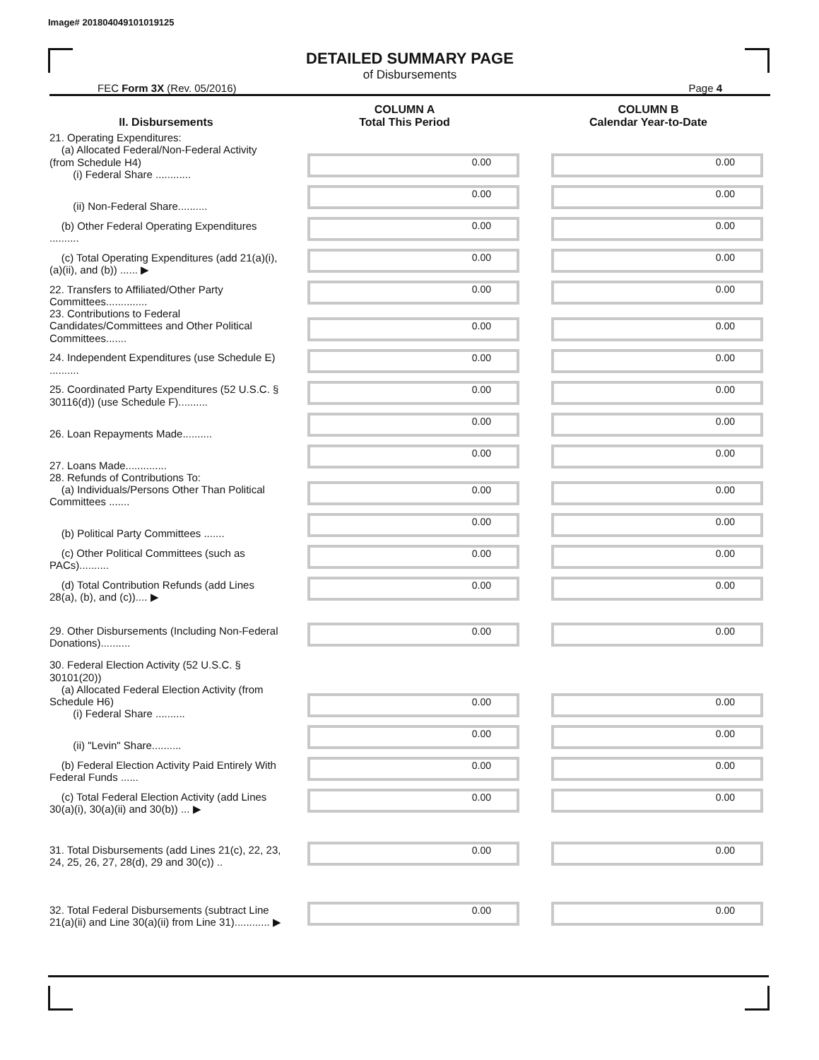Image# 201804049101019125
DETAILED SUMMARY PAGE
of Disbursements
FEC Form 3X (Rev. 05/2016) Page 4
| II. Disbursements | COLUMN A Total This Period | COLUMN B Calendar Year-to-Date |
| --- | --- | --- |
| 21. Operating Expenditures: (a) Allocated Federal/Non-Federal Activity (from Schedule H4) (i) Federal Share ............ | 0.00 | 0.00 |
| (ii) Non-Federal Share.......... | 0.00 | 0.00 |
| (b) Other Federal Operating Expenditures .......... | 0.00 | 0.00 |
| (c) Total Operating Expenditures (add 21(a)(i), (a)(ii), and (b)) ...... ▶ | 0.00 | 0.00 |
| 22. Transfers to Affiliated/Other Party Committees.............. | 0.00 | 0.00 |
| 23. Contributions to Federal Candidates/Committees and Other Political Committees....... | 0.00 | 0.00 |
| 24. Independent Expenditures (use Schedule E) .......... | 0.00 | 0.00 |
| 25. Coordinated Party Expenditures (52 U.S.C. § 30116(d)) (use Schedule F).......... | 0.00 | 0.00 |
| 26. Loan Repayments Made.......... | 0.00 | 0.00 |
| 27. Loans Made.............. | 0.00 | 0.00 |
| 28. Refunds of Contributions To: (a) Individuals/Persons Other Than Political Committees ....... | 0.00 | 0.00 |
| (b) Political Party Committees ....... | 0.00 | 0.00 |
| (c) Other Political Committees (such as PACs).......... | 0.00 | 0.00 |
| (d) Total Contribution Refunds (add Lines 28(a), (b), and (c)).... ▶ | 0.00 | 0.00 |
| 29. Other Disbursements (Including Non-Federal Donations).......... | 0.00 | 0.00 |
| 30. Federal Election Activity (52 U.S.C. § 30101(20)) (a) Allocated Federal Election Activity (from Schedule H6) (i) Federal Share .......... | 0.00 | 0.00 |
| (ii) "Levin" Share.......... | 0.00 | 0.00 |
| (b) Federal Election Activity Paid Entirely With Federal Funds ...... | 0.00 | 0.00 |
| (c) Total Federal Election Activity (add Lines 30(a)(i), 30(a)(ii) and 30(b)) ... ▶ | 0.00 | 0.00 |
| 31. Total Disbursements (add Lines 21(c), 22, 23, 24, 25, 26, 27, 28(d), 29 and 30(c)) .. | 0.00 | 0.00 |
| 32. Total Federal Disbursements (subtract Line 21(a)(ii) and Line 30(a)(ii) from Line 31)............ ▶ | 0.00 | 0.00 |